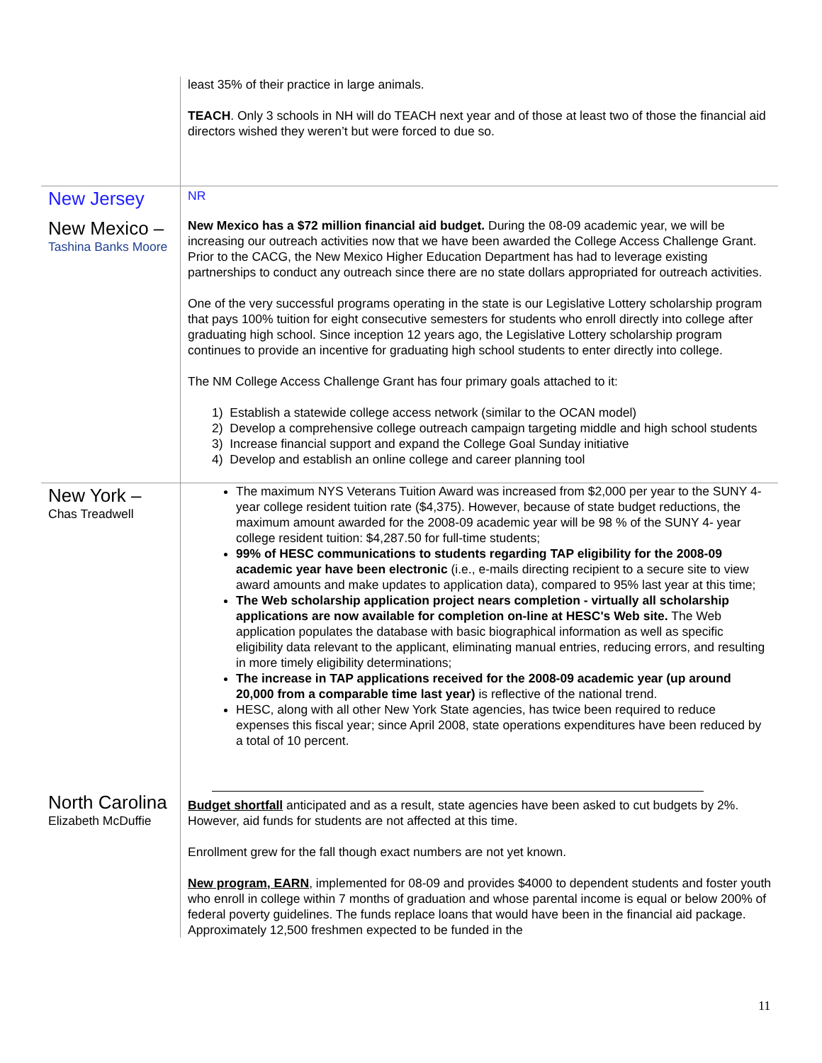| | least 35% of their practice in large animals. TEACH . Only 3 schools in NH will do TEACH next year and of those at least two of those the financial aid directors wished they weren’t but were forced to due so. |
| New Jersey | NR |
| New Mexico – Tashina Banks Moore | New Mexico has a $72 million financial aid budget. During the 08-09 academic year, we will be increasing our outreach activities now that we have been awarded the College Access Challenge Grant. Prior to the CACG, the New Mexico Higher Education Department has had to leverage existing partnerships to conduct any outreach since there are no state dollars appropriated for outreach activities. One of the very successful programs operating in the state is our Legislative Lottery scholarship program that pays 100% tuition for eight consecutive semesters for students who enroll directly into college after graduating high school. Since inception 12 years ago, the Legislative Lottery scholarship program continues to provide an incentive for graduating high school students to enter directly into college. The NM College Access Challenge Grant has four primary goals attached to it: 1) Establish a statewide college access network (similar to the OCAN model) 2) Develop a comprehensive college outreach campaign targeting middle and high school students 3) Increase financial support and expand the College Goal Sunday initiative 4) Develop and establish an online college and career planning tool |
| New York – Chas Treadwell | The maximum NYS Veterans Tuition Award was increased from $2,000 per year to the SUNY 4-year college resident tuition rate ($4,375). However, because of state budget reductions, the maximum amount awarded for the 2008-09 academic year will be 98 % of the SUNY 4- year college resident tuition: $4,287.50 for full-time students; 99% of HESC communications to students regarding TAP eligibility for the 2008-09 academic year have been electronic (i.e., e-mails directing recipient to a secure site to view award amounts and make updates to application data), compared to 95% last year at this time; The Web scholarship application project nears completion - virtually all scholarship applications are now available for completion on-line at HESC's Web site. The Web application populates the database with basic biographical information as well as specific eligibility data relevant to the applicant, eliminating manual entries, reducing errors, and resulting in more timely eligibility determinations; The increase in TAP applications received for the 2008-09 academic year (up around 20,000 from a comparable time last year) is reflective of the national trend. HESC, along with all other New York State agencies, has twice been required to reduce expenses this fiscal year; since April 2008, state operations expenditures have been reduced by a total of 10 percent. |
| North Carolina Elizabeth McDuffie | Budget shortfall anticipated and as a result, state agencies have been asked to cut budgets by 2%. However, aid funds for students are not affected at this time. Enrollment grew for the fall though exact numbers are not yet known. New program, EARN , implemented for 08-09 and provides $4000 to dependent students and foster youth who enroll in college within 7 months of graduation and whose parental income is equal or below 200% of federal poverty guidelines. The funds replace loans that would have been in the financial aid package. Approximately 12,500 freshmen expected to be funded in the |
11